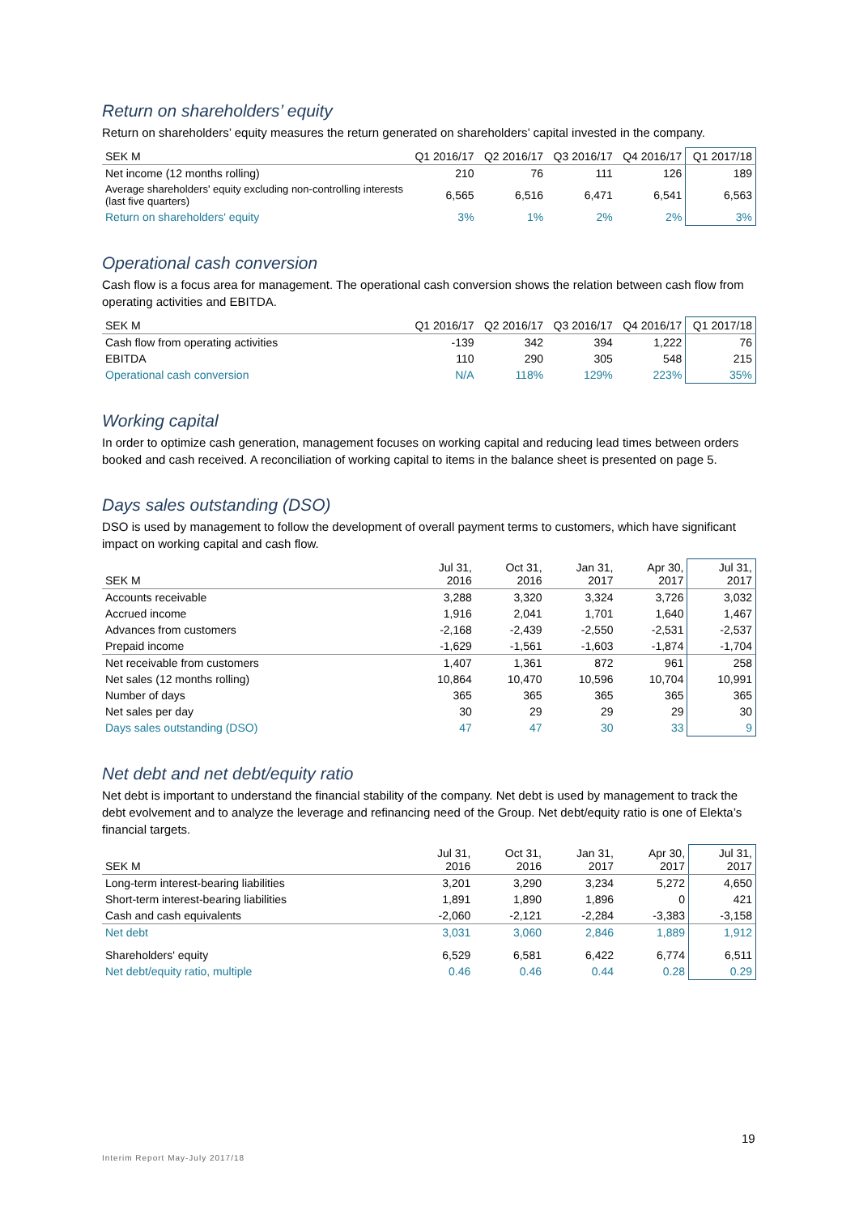Return on shareholders’ equity
Return on shareholders’ equity measures the return generated on shareholders’ capital invested in the company.
| SEK M | Q1 2016/17 | Q2 2016/17 | Q3 2016/17 | Q4 2016/17 | Q1 2017/18 |
| --- | --- | --- | --- | --- | --- |
| Net income (12 months rolling) | 210 | 76 | 111 | 126 | 189 |
| Average shareholders' equity excluding non-controlling interests (last five quarters) | 6,565 | 6,516 | 6,471 | 6,541 | 6,563 |
| Return on shareholders' equity | 3% | 1% | 2% | 2% | 3% |
Operational cash conversion
Cash flow is a focus area for management. The operational cash conversion shows the relation between cash flow from operating activities and EBITDA.
| SEK M | Q1 2016/17 | Q2 2016/17 | Q3 2016/17 | Q4 2016/17 | Q1 2017/18 |
| --- | --- | --- | --- | --- | --- |
| Cash flow from operating activities | -139 | 342 | 394 | 1,222 | 76 |
| EBITDA | 110 | 290 | 305 | 548 | 215 |
| Operational cash conversion | N/A | 118% | 129% | 223% | 35% |
Working capital
In order to optimize cash generation, management focuses on working capital and reducing lead times between orders booked and cash received. A reconciliation of working capital to items in the balance sheet is presented on page 5.
Days sales outstanding (DSO)
DSO is used by management to follow the development of overall payment terms to customers, which have significant impact on working capital and cash flow.
| SEK M | Jul 31, 2016 | Oct 31, 2016 | Jan 31, 2017 | Apr 30, 2017 | Jul 31, 2017 |
| --- | --- | --- | --- | --- | --- |
| Accounts receivable | 3,288 | 3,320 | 3,324 | 3,726 | 3,032 |
| Accrued income | 1,916 | 2,041 | 1,701 | 1,640 | 1,467 |
| Advances from customers | -2,168 | -2,439 | -2,550 | -2,531 | -2,537 |
| Prepaid income | -1,629 | -1,561 | -1,603 | -1,874 | -1,704 |
| Net receivable from customers | 1,407 | 1,361 | 872 | 961 | 258 |
| Net sales (12 months rolling) | 10,864 | 10,470 | 10,596 | 10,704 | 10,991 |
| Number of days | 365 | 365 | 365 | 365 | 365 |
| Net sales per day | 30 | 29 | 29 | 29 | 30 |
| Days sales outstanding (DSO) | 47 | 47 | 30 | 33 | 9 |
Net debt and net debt/equity ratio
Net debt is important to understand the financial stability of the company. Net debt is used by management to track the debt evolvement and to analyze the leverage and refinancing need of the Group. Net debt/equity ratio is one of Elekta’s financial targets.
| SEK M | Jul 31, 2016 | Oct 31, 2016 | Jan 31, 2017 | Apr 30, 2017 | Jul 31, 2017 |
| --- | --- | --- | --- | --- | --- |
| Long-term interest-bearing liabilities | 3,201 | 3,290 | 3,234 | 5,272 | 4,650 |
| Short-term interest-bearing liabilities | 1,891 | 1,890 | 1,896 | 0 | 421 |
| Cash and cash equivalents | -2,060 | -2,121 | -2,284 | -3,383 | -3,158 |
| Net debt | 3,031 | 3,060 | 2,846 | 1,889 | 1,912 |
| Shareholders' equity | 6,529 | 6,581 | 6,422 | 6,774 | 6,511 |
| Net debt/equity ratio, multiple | 0.46 | 0.46 | 0.44 | 0.28 | 0.29 |
19
Interim Report May-July 2017/18